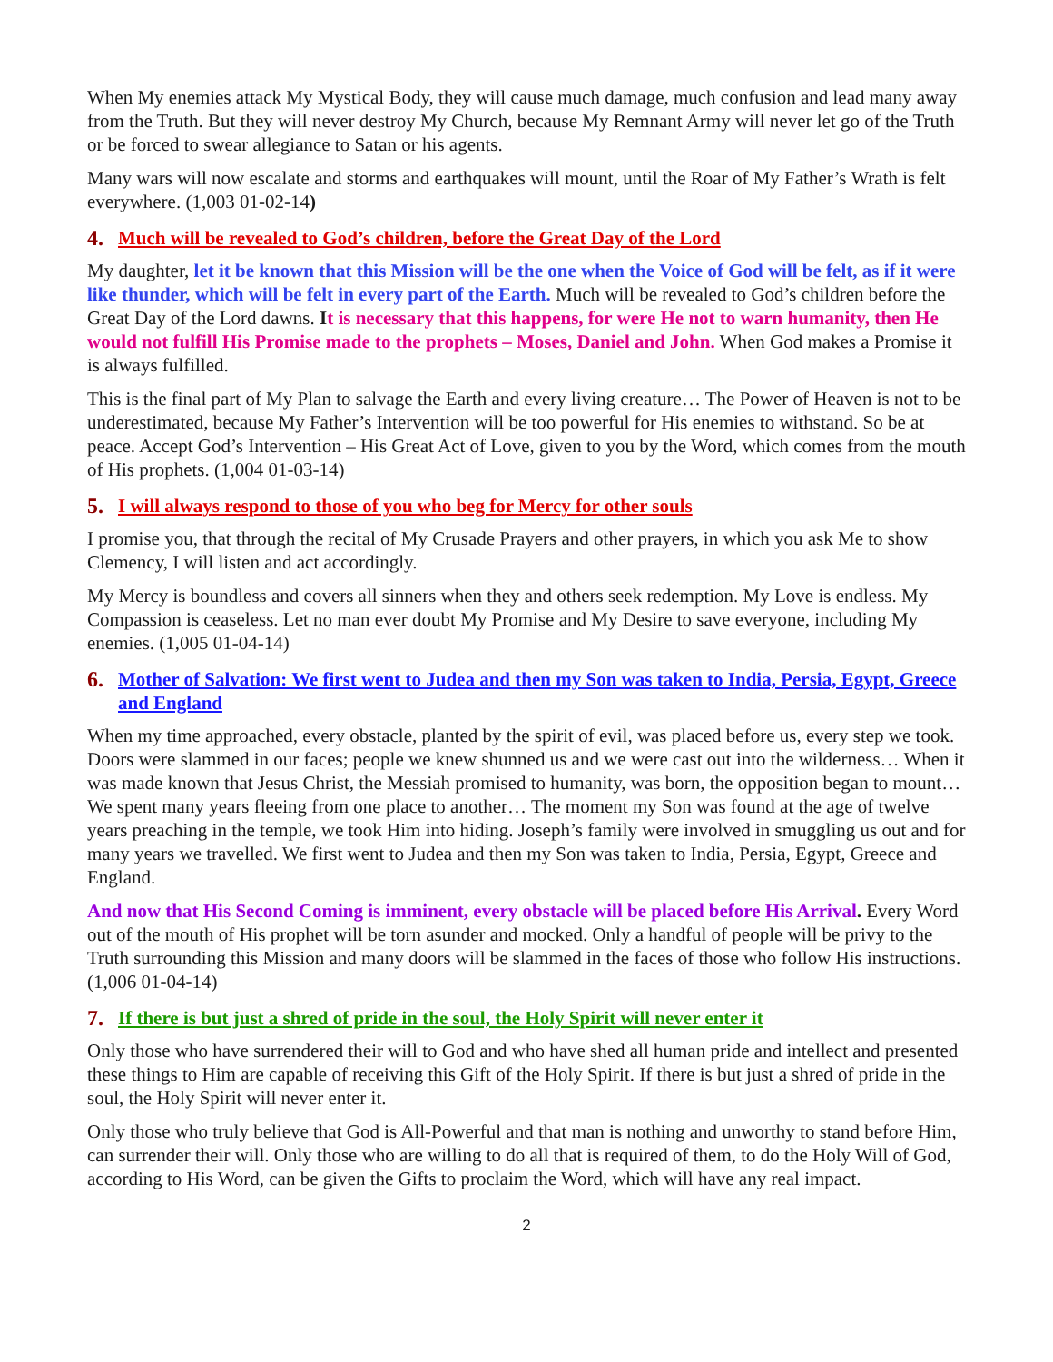When My enemies attack My Mystical Body, they will cause much damage, much confusion and lead many away from the Truth. But they will never destroy My Church, because My Remnant Army will never let go of the Truth or be forced to swear allegiance to Satan or his agents.
Many wars will now escalate and storms and earthquakes will mount, until the Roar of My Father’s Wrath is felt everywhere. (1,003 01-02-14)
4. Much will be revealed to God’s children, before the Great Day of the Lord
My daughter, let it be known that this Mission will be the one when the Voice of God will be felt, as if it were like thunder, which will be felt in every part of the Earth. Much will be revealed to God’s children before the Great Day of the Lord dawns. It is necessary that this happens, for were He not to warn humanity, then He would not fulfill His Promise made to the prophets – Moses, Daniel and John. When God makes a Promise it is always fulfilled.
This is the final part of My Plan to salvage the Earth and every living creature… The Power of Heaven is not to be underestimated, because My Father’s Intervention will be too powerful for His enemies to withstand. So be at peace. Accept God’s Intervention – His Great Act of Love, given to you by the Word, which comes from the mouth of His prophets. (1,004 01-03-14)
5. I will always respond to those of you who beg for Mercy for other souls
I promise you, that through the recital of My Crusade Prayers and other prayers, in which you ask Me to show Clemency, I will listen and act accordingly.
My Mercy is boundless and covers all sinners when they and others seek redemption. My Love is endless. My Compassion is ceaseless. Let no man ever doubt My Promise and My Desire to save everyone, including My enemies. (1,005 01-04-14)
6. Mother of Salvation: We first went to Judea and then my Son was taken to India, Persia, Egypt, Greece and England
When my time approached, every obstacle, planted by the spirit of evil, was placed before us, every step we took. Doors were slammed in our faces; people we knew shunned us and we were cast out into the wilderness… When it was made known that Jesus Christ, the Messiah promised to humanity, was born, the opposition began to mount… We spent many years fleeing from one place to another… The moment my Son was found at the age of twelve years preaching in the temple, we took Him into hiding. Joseph’s family were involved in smuggling us out and for many years we travelled. We first went to Judea and then my Son was taken to India, Persia, Egypt, Greece and England.
And now that His Second Coming is imminent, every obstacle will be placed before His Arrival. Every Word out of the mouth of His prophet will be torn asunder and mocked. Only a handful of people will be privy to the Truth surrounding this Mission and many doors will be slammed in the faces of those who follow His instructions. (1,006 01-04-14)
7. If there is but just a shred of pride in the soul, the Holy Spirit will never enter it
Only those who have surrendered their will to God and who have shed all human pride and intellect and presented these things to Him are capable of receiving this Gift of the Holy Spirit. If there is but just a shred of pride in the soul, the Holy Spirit will never enter it.
Only those who truly believe that God is All-Powerful and that man is nothing and unworthy to stand before Him, can surrender their will. Only those who are willing to do all that is required of them, to do the Holy Will of God, according to His Word, can be given the Gifts to proclaim the Word, which will have any real impact.
2